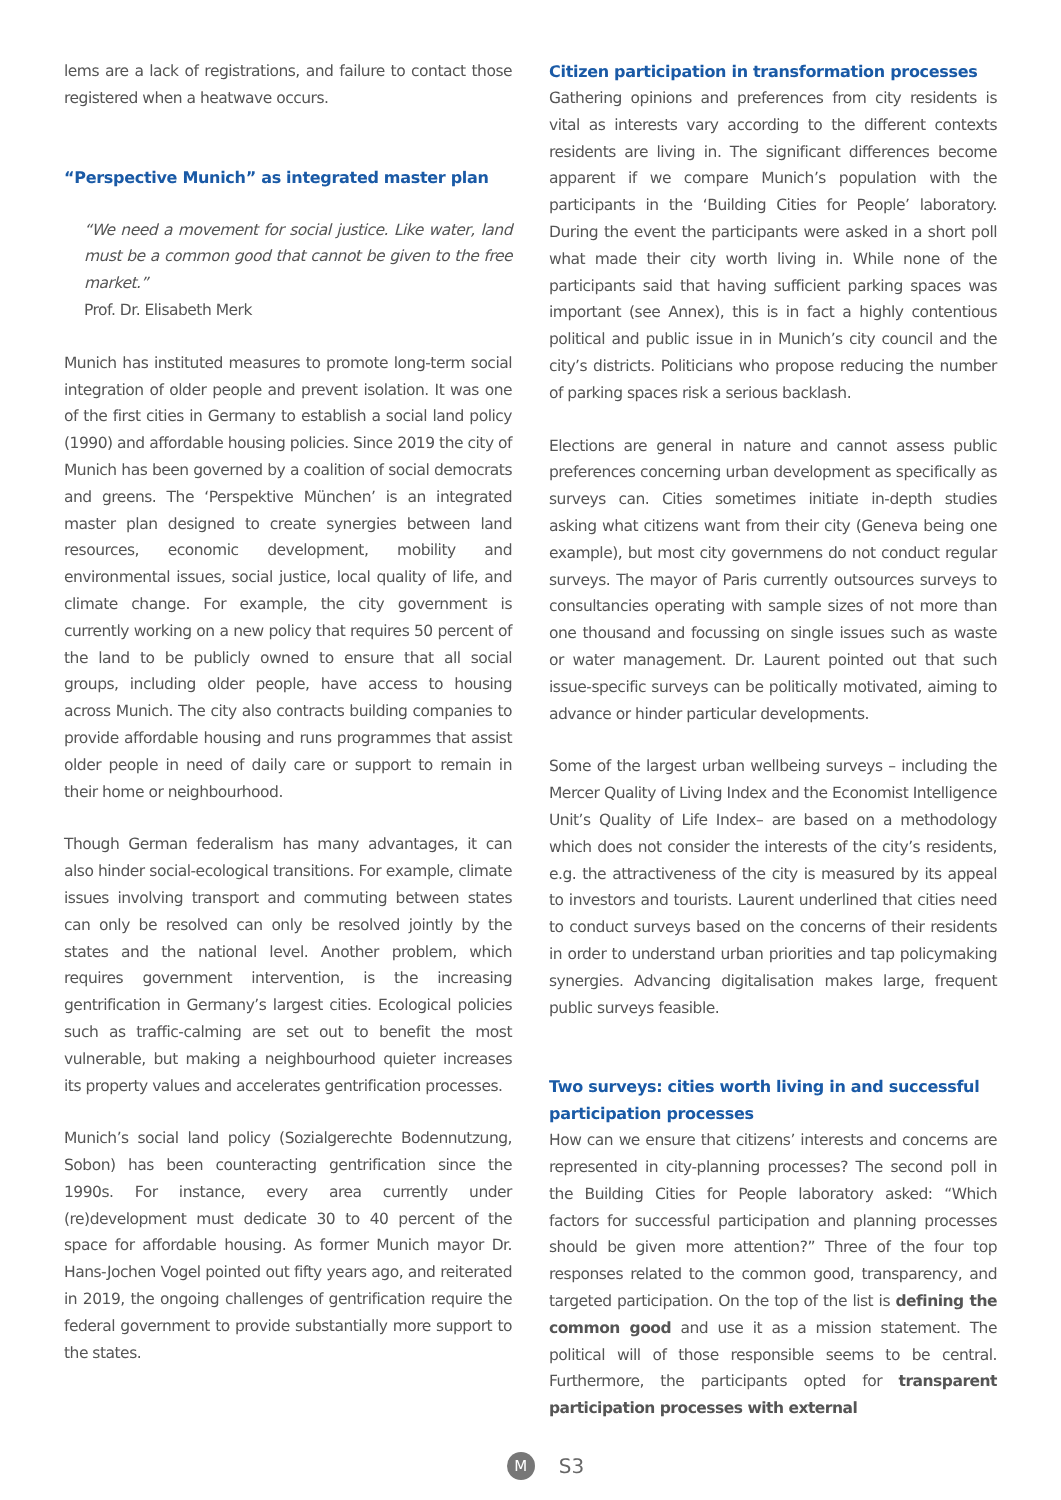lems are a lack of registrations, and failure to contact those registered when a heatwave occurs.
“Perspective Munich” as integrated master plan
“We need a movement for social justice. Like water, land must be a common good that cannot be given to the free market.”
Prof. Dr. Elisabeth Merk
Munich has instituted measures to promote long-term social integration of older people and prevent isolation. It was one of the first cities in Germany to establish a social land policy (1990) and affordable housing policies. Since 2019 the city of Munich has been governed by a coalition of social democrats and greens. The ‘Perspektive München’ is an integrated master plan designed to create synergies between land resources, economic development, mobility and environmental issues, social justice, local quality of life, and climate change. For example, the city government is currently working on a new policy that requires 50 percent of the land to be publicly owned to ensure that all social groups, including older people, have access to housing across Munich. The city also contracts building companies to provide affordable housing and runs programmes that assist older people in need of daily care or support to remain in their home or neighbourhood.
Though German federalism has many advantages, it can also hinder social-ecological transitions. For example, climate issues involving transport and commuting between states can only be resolved can only be resolved jointly by the states and the national level. Another problem, which requires government intervention, is the increasing gentrification in Germany’s largest cities. Ecological policies such as traffic-calming are set out to benefit the most vulnerable, but making a neighbourhood quieter increases its property values and accelerates gentrification processes.
Munich’s social land policy (Sozialgerechte Bodennutzung, Sobon) has been counteracting gentrification since the 1990s. For instance, every area currently under (re)development must dedicate 30 to 40 percent of the space for affordable housing. As former Munich mayor Dr. Hans-Jochen Vogel pointed out fifty years ago, and reiterated in 2019, the ongoing challenges of gentrification require the federal government to provide substantially more support to the states.
Citizen participation in transformation processes
Gathering opinions and preferences from city residents is vital as interests vary according to the different contexts residents are living in. The significant differences become apparent if we compare Munich’s population with the participants in the ‘Building Cities for People’ laboratory. During the event the participants were asked in a short poll what made their city worth living in. While none of the participants said that having sufficient parking spaces was important (see Annex), this is in fact a highly contentious political and public issue in in Munich’s city council and the city’s districts. Politicians who propose reducing the number of parking spaces risk a serious backlash.
Elections are general in nature and cannot assess public preferences concerning urban development as specifically as surveys can. Cities sometimes initiate in-depth studies asking what citizens want from their city (Geneva being one example), but most city governmens do not conduct regular surveys. The mayor of Paris currently outsources surveys to consultancies operating with sample sizes of not more than one thousand and focussing on single issues such as waste or water management. Dr. Laurent pointed out that such issue-specific surveys can be politically motivated, aiming to advance or hinder particular developments.
Some of the largest urban wellbeing surveys – including the Mercer Quality of Living Index and the Economist Intelligence Unit’s Quality of Life Index– are based on a methodology which does not consider the interests of the city’s residents, e.g. the attractiveness of the city is measured by its appeal to investors and tourists. Laurent underlined that cities need to conduct surveys based on the concerns of their residents in order to understand urban priorities and tap policymaking synergies. Advancing digitalisation makes large, frequent public surveys feasible.
Two surveys: cities worth living in and successful participation processes
How can we ensure that citizens’ interests and concerns are represented in city-planning processes? The second poll in the Building Cities for People laboratory asked: “Which factors for successful participation and planning processes should be given more attention?” Three of the four top responses related to the common good, transparency, and targeted participation. On the top of the list is defining the common good and use it as a mission statement. The political will of those responsible seems to be central. Furthermore, the participants opted for transparent participation processes with external
M
S3